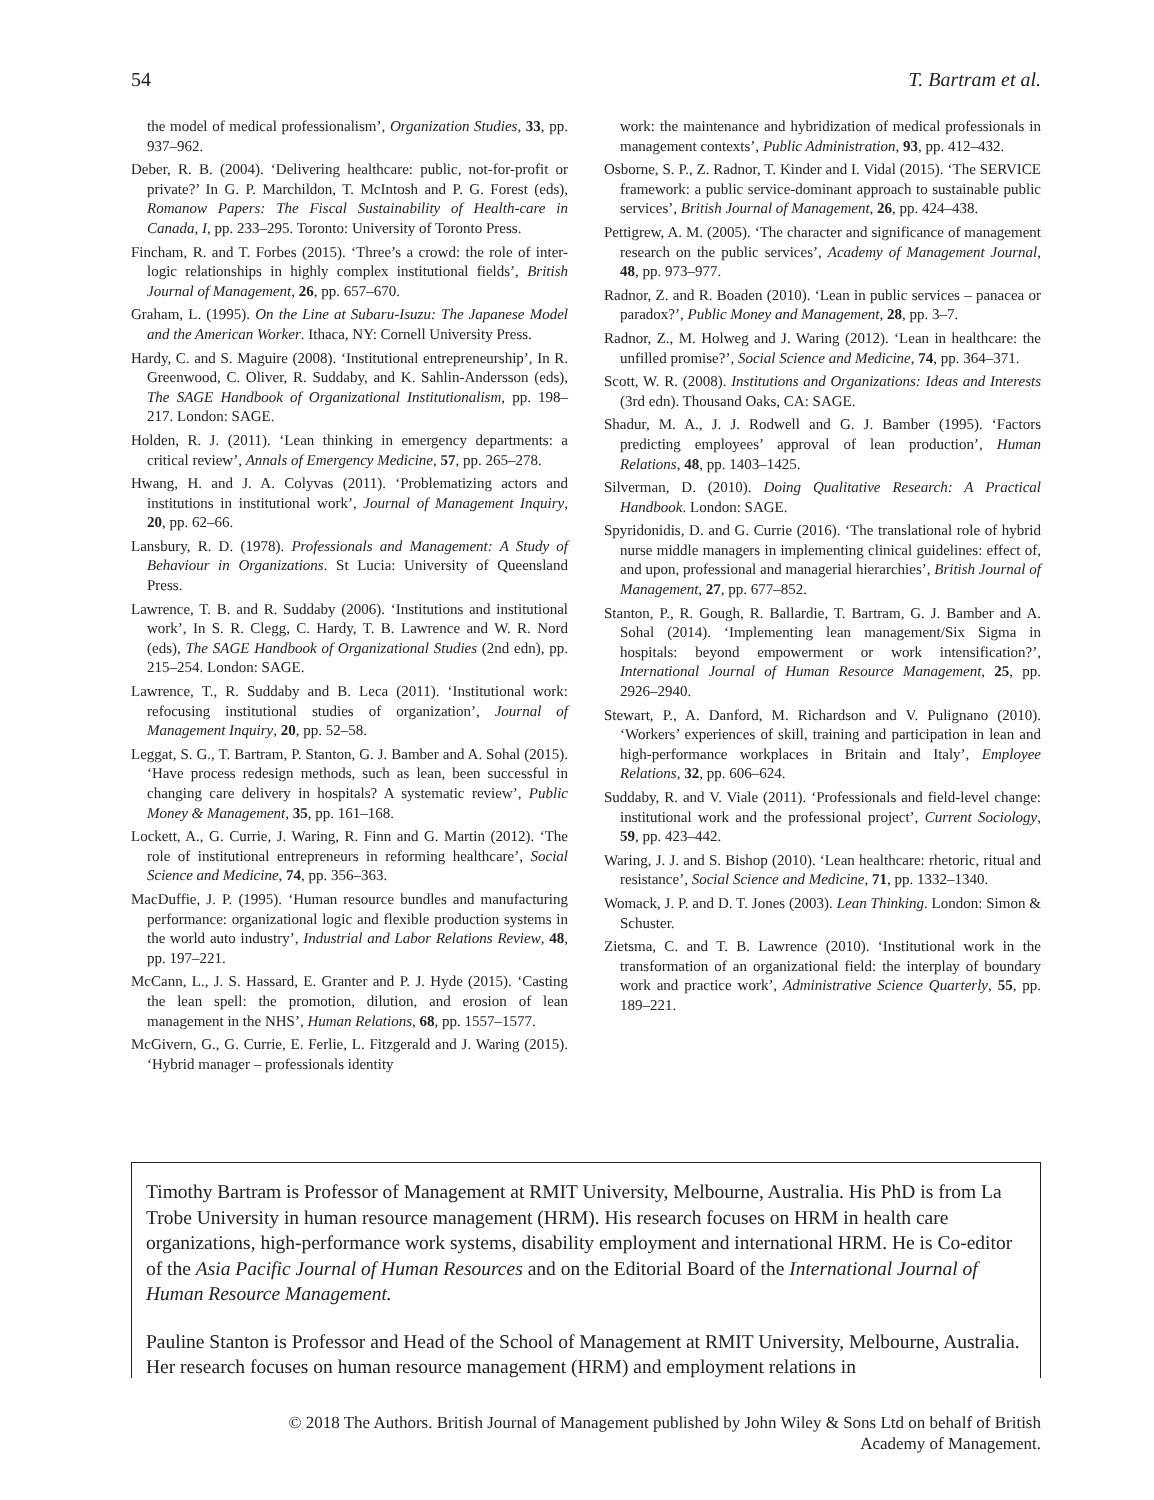54 T. Bartram et al.
the model of medical professionalism’, Organization Studies, 33, pp. 937–962.
Deber, R. B. (2004). ‘Delivering healthcare: public, not-for-profit or private?’ In G. P. Marchildon, T. McIntosh and P. G. Forest (eds), Romanow Papers: The Fiscal Sustainability of Health-care in Canada, I, pp. 233–295. Toronto: University of Toronto Press.
Fincham, R. and T. Forbes (2015). ‘Three’s a crowd: the role of inter-logic relationships in highly complex institutional fields’, British Journal of Management, 26, pp. 657–670.
Graham, L. (1995). On the Line at Subaru-Isuzu: The Japanese Model and the American Worker. Ithaca, NY: Cornell University Press.
Hardy, C. and S. Maguire (2008). ‘Institutional entrepreneurship’, In R. Greenwood, C. Oliver, R. Suddaby, and K. Sahlin-Andersson (eds), The SAGE Handbook of Organizational Institutionalism, pp. 198–217. London: SAGE.
Holden, R. J. (2011). ‘Lean thinking in emergency departments: a critical review’, Annals of Emergency Medicine, 57, pp. 265–278.
Hwang, H. and J. A. Colyvas (2011). ‘Problematizing actors and institutions in institutional work’, Journal of Management Inquiry, 20, pp. 62–66.
Lansbury, R. D. (1978). Professionals and Management: A Study of Behaviour in Organizations. St Lucia: University of Queensland Press.
Lawrence, T. B. and R. Suddaby (2006). ‘Institutions and institutional work’, In S. R. Clegg, C. Hardy, T. B. Lawrence and W. R. Nord (eds), The SAGE Handbook of Organizational Studies (2nd edn), pp. 215–254. London: SAGE.
Lawrence, T., R. Suddaby and B. Leca (2011). ‘Institutional work: refocusing institutional studies of organization’, Journal of Management Inquiry, 20, pp. 52–58.
Leggat, S. G., T. Bartram, P. Stanton, G. J. Bamber and A. Sohal (2015). ‘Have process redesign methods, such as lean, been successful in changing care delivery in hospitals? A systematic review’, Public Money & Management, 35, pp. 161–168.
Lockett, A., G. Currie, J. Waring, R. Finn and G. Martin (2012). ‘The role of institutional entrepreneurs in reforming healthcare’, Social Science and Medicine, 74, pp. 356–363.
MacDuffie, J. P. (1995). ‘Human resource bundles and manufacturing performance: organizational logic and flexible production systems in the world auto industry’, Industrial and Labor Relations Review, 48, pp. 197–221.
McCann, L., J. S. Hassard, E. Granter and P. J. Hyde (2015). ‘Casting the lean spell: the promotion, dilution, and erosion of lean management in the NHS’, Human Relations, 68, pp. 1557–1577.
McGivern, G., G. Currie, E. Ferlie, L. Fitzgerald and J. Waring (2015). ‘Hybrid manager – professionals identity
work: the maintenance and hybridization of medical professionals in management contexts’, Public Administration, 93, pp. 412–432.
Osborne, S. P., Z. Radnor, T. Kinder and I. Vidal (2015). ‘The SERVICE framework: a public service-dominant approach to sustainable public services’, British Journal of Management, 26, pp. 424–438.
Pettigrew, A. M. (2005). ‘The character and significance of management research on the public services’, Academy of Management Journal, 48, pp. 973–977.
Radnor, Z. and R. Boaden (2010). ‘Lean in public services – panacea or paradox?’, Public Money and Management, 28, pp. 3–7.
Radnor, Z., M. Holweg and J. Waring (2012). ‘Lean in healthcare: the unfilled promise?’, Social Science and Medicine, 74, pp. 364–371.
Scott, W. R. (2008). Institutions and Organizations: Ideas and Interests (3rd edn). Thousand Oaks, CA: SAGE.
Shadur, M. A., J. J. Rodwell and G. J. Bamber (1995). ‘Factors predicting employees’ approval of lean production’, Human Relations, 48, pp. 1403–1425.
Silverman, D. (2010). Doing Qualitative Research: A Practical Handbook. London: SAGE.
Spyridonidis, D. and G. Currie (2016). ‘The translational role of hybrid nurse middle managers in implementing clinical guidelines: effect of, and upon, professional and managerial hierarchies’, British Journal of Management, 27, pp. 677–852.
Stanton, P., R. Gough, R. Ballardie, T. Bartram, G. J. Bamber and A. Sohal (2014). ‘Implementing lean management/Six Sigma in hospitals: beyond empowerment or work intensification?’, International Journal of Human Resource Management, 25, pp. 2926–2940.
Stewart, P., A. Danford, M. Richardson and V. Pulignano (2010). ‘Workers’ experiences of skill, training and participation in lean and high-performance workplaces in Britain and Italy’, Employee Relations, 32, pp. 606–624.
Suddaby, R. and V. Viale (2011). ‘Professionals and field-level change: institutional work and the professional project’, Current Sociology, 59, pp. 423–442.
Waring, J. J. and S. Bishop (2010). ‘Lean healthcare: rhetoric, ritual and resistance’, Social Science and Medicine, 71, pp. 1332–1340.
Womack, J. P. and D. T. Jones (2003). Lean Thinking. London: Simon & Schuster.
Zietsma, C. and T. B. Lawrence (2010). ‘Institutional work in the transformation of an organizational field: the interplay of boundary work and practice work’, Administrative Science Quarterly, 55, pp. 189–221.
Timothy Bartram is Professor of Management at RMIT University, Melbourne, Australia. His PhD is from La Trobe University in human resource management (HRM). His research focuses on HRM in health care organizations, high-performance work systems, disability employment and international HRM. He is Co-editor of the Asia Pacific Journal of Human Resources and on the Editorial Board of the International Journal of Human Resource Management.
Pauline Stanton is Professor and Head of the School of Management at RMIT University, Melbourne, Australia. Her research focuses on human resource management (HRM) and employment relations in
© 2018 The Authors. British Journal of Management published by John Wiley & Sons Ltd on behalf of British
Academy of Management.